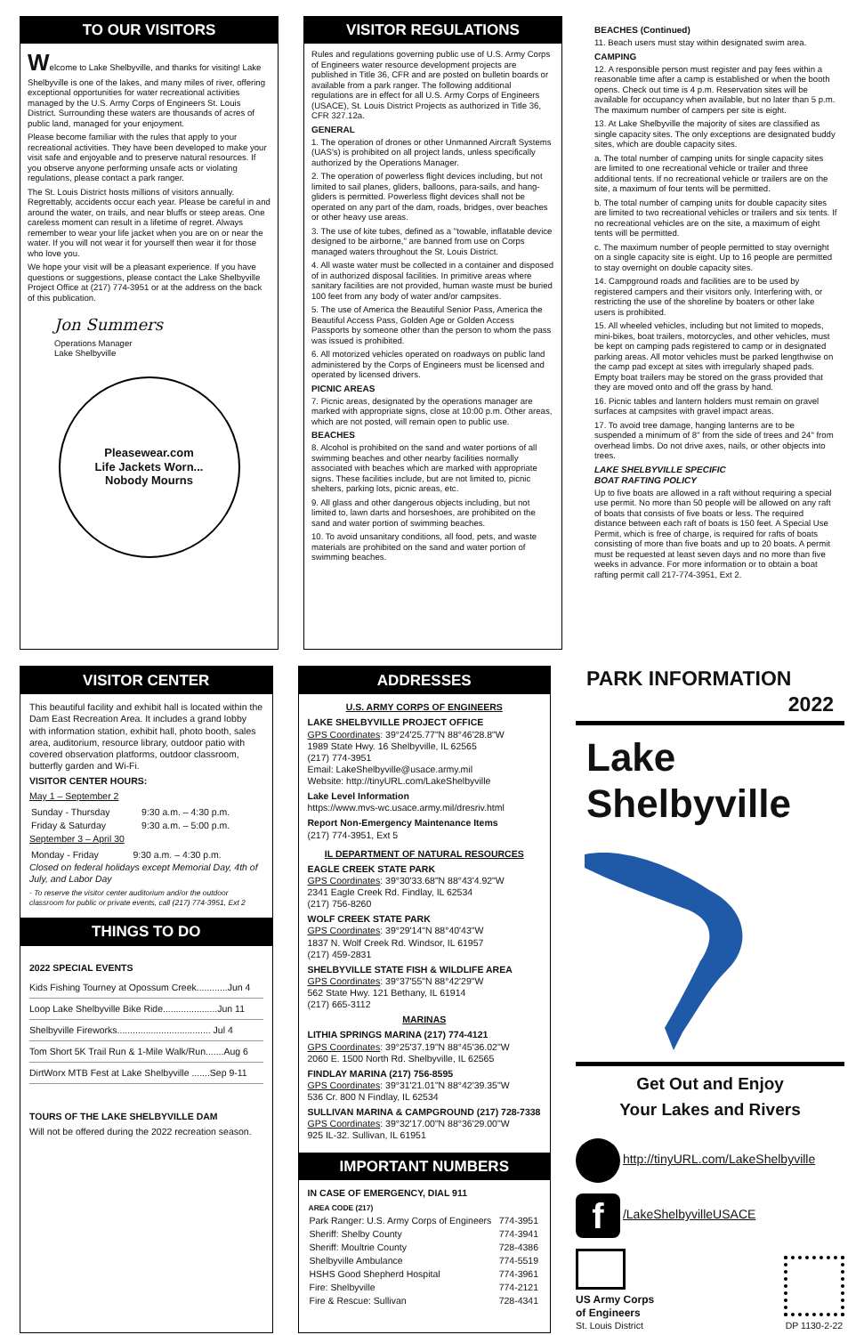TO OUR VISITORS
Welcome to Lake Shelbyville, and thanks for visiting! Lake Shelbyville is one of the lakes, and many miles of river, offering exceptional opportunities for water recreational activities managed by the U.S. Army Corps of Engineers St. Louis District. Surrounding these waters are thousands of acres of public land, managed for your enjoyment.
Please become familiar with the rules that apply to your recreational activities. They have been developed to make your visit safe and enjoyable and to preserve natural resources. If you observe anyone performing unsafe acts or violating regulations, please contact a park ranger.
The St. Louis District hosts millions of visitors annually. Regrettably, accidents occur each year. Please be careful in and around the water, on trails, and near bluffs or steep areas. One careless moment can result in a lifetime of regret. Always remember to wear your life jacket when you are on or near the water. If you will not wear it for yourself then wear it for those who love you.
We hope your visit will be a pleasant experience. If you have questions or suggestions, please contact the Lake Shelbyville Project Office at (217) 774-3951 or at the address on the back of this publication.
Jon Summers
Operations Manager
Lake Shelbyville
Pleasewear.com
Life Jackets Worn...
Nobody Mourns
VISITOR REGULATIONS
Rules and regulations governing public use of U.S. Army Corps of Engineers water resource development projects are published in Title 36, CFR and are posted on bulletin boards or available from a park ranger. The following additional regulations are in effect for all U.S. Army Corps of Engineers (USACE), St. Louis District Projects as authorized in Title 36, CFR 327.12a.
GENERAL
1. The operation of drones or other Unmanned Aircraft Systems (UAS's) is prohibited on all project lands, unless specifically authorized by the Operations Manager.
2. The operation of powerless flight devices including, but not limited to sail planes, gliders, balloons, para-sails, and hang-gliders is permitted. Powerless flight devices shall not be operated on any part of the dam, roads, bridges, over beaches or other heavy use areas.
3. The use of kite tubes, defined as a "towable, inflatable device designed to be airborne," are banned from use on Corps managed waters throughout the St. Louis District.
4. All waste water must be collected in a container and disposed of in authorized disposal facilities. In primitive areas where sanitary facilities are not provided, human waste must be buried 100 feet from any body of water and/or campsites.
5. The use of America the Beautiful Senior Pass, America the Beautiful Access Pass, Golden Age or Golden Access Passports by someone other than the person to whom the pass was issued is prohibited.
6. All motorized vehicles operated on roadways on public land administered by the Corps of Engineers must be licensed and operated by licensed drivers.
PICNIC AREAS
7. Picnic areas, designated by the operations manager are marked with appropriate signs, close at 10:00 p.m. Other areas, which are not posted, will remain open to public use.
BEACHES
8. Alcohol is prohibited on the sand and water portions of all swimming beaches and other nearby facilities normally associated with beaches which are marked with appropriate signs. These facilities include, but are not limited to, picnic shelters, parking lots, picnic areas, etc.
9. All glass and other dangerous objects including, but not limited to, lawn darts and horseshoes, are prohibited on the sand and water portion of swimming beaches.
10. To avoid unsanitary conditions, all food, pets, and waste materials are prohibited on the sand and water portion of swimming beaches.
BEACHES (Continued)
11. Beach users must stay within designated swim area.
CAMPING
12. A responsible person must register and pay fees within a reasonable time after a camp is established or when the booth opens. Check out time is 4 p.m. Reservation sites will be available for occupancy when available, but no later than 5 p.m. The maximum number of campers per site is eight.
13. At Lake Shelbyville the majority of sites are classified as single capacity sites. The only exceptions are designated buddy sites, which are double capacity sites.
a. The total number of camping units for single capacity sites are limited to one recreational vehicle or trailer and three additional tents. If no recreational vehicle or trailers are on the site, a maximum of four tents will be permitted.
b. The total number of camping units for double capacity sites are limited to two recreational vehicles or trailers and six tents. If no recreational vehicles are on the site, a maximum of eight tents will be permitted.
c. The maximum number of people permitted to stay overnight on a single capacity site is eight. Up to 16 people are permitted to stay overnight on double capacity sites.
14. Campground roads and facilities are to be used by registered campers and their visitors only. Interfering with, or restricting the use of the shoreline by boaters or other lake users is prohibited.
15. All wheeled vehicles, including but not limited to mopeds, mini-bikes, boat trailers, motorcycles, and other vehicles, must be kept on camping pads registered to camp or in designated parking areas. All motor vehicles must be parked lengthwise on the camp pad except at sites with irregularly shaped pads. Empty boat trailers may be stored on the grass provided that they are moved onto and off the grass by hand.
16. Picnic tables and lantern holders must remain on gravel surfaces at campsites with gravel impact areas.
17. To avoid tree damage, hanging lanterns are to be suspended a minimum of 8" from the side of trees and 24" from overhead limbs. Do not drive axes, nails, or other objects into trees.
LAKE SHELBYVILLE SPECIFIC
BOAT RAFTING POLICY
Up to five boats are allowed in a raft without requiring a special use permit. No more than 50 people will be allowed on any raft of boats that consists of five boats or less. The required distance between each raft of boats is 150 feet. A Special Use Permit, which is free of charge, is required for rafts of boats consisting of more than five boats and up to 20 boats. A permit must be requested at least seven days and no more than five weeks in advance. For more information or to obtain a boat rafting permit call 217-774-3951, Ext 2.
VISITOR CENTER
This beautiful facility and exhibit hall is located within the Dam East Recreation Area. It includes a grand lobby with information station, exhibit hall, photo booth, sales area, auditorium, resource library, outdoor patio with covered observation platforms, outdoor classroom, butterfly garden and Wi-Fi.
VISITOR CENTER HOURS:
May 1 – September 2
| Sunday - Thursday | 9:30 a.m. – 4:30 p.m. |
| Friday & Saturday | 9:30 a.m. – 5:00 p.m. |
September 3 – April 30
| Monday - Friday | 9:30 a.m. – 4:30 p.m. |
Closed on federal holidays except Memorial Day, 4th of July, and Labor Day
- To reserve the visitor center auditorium and/or the outdoor classroom for public or private events, call (217) 774-3951, Ext 2
THINGS TO DO
2022 SPECIAL EVENTS
| Kids Fishing Tourney at Opossum Creek............Jun 4 |
| Loop Lake Shelbyville Bike Ride.....................Jun 11 |
| Shelbyville Fireworks.................................... Jul 4 |
| Tom Short 5K Trail Run & 1-Mile Walk/Run.......Aug 6 |
| DirtWorx MTB Fest at Lake Shelbyville .......Sep 9-11 |
TOURS OF THE LAKE SHELBYVILLE DAM
Will not be offered during the 2022 recreation season.
ADDRESSES
U.S. ARMY CORPS OF ENGINEERS
LAKE SHELBYVILLE PROJECT OFFICE
GPS Coordinates: 39°24'25.77"N 88°46'28.8"W
1989 State Hwy. 16 Shelbyville, IL 62565
(217) 774-3951
Email: LakeShelbyville@usace.army.mil
Website: http://tinyURL.com/LakeShelbyville
Lake Level Information
https://www.mvs-wc.usace.army.mil/dresriv.html
Report Non-Emergency Maintenance Items
(217) 774-3951, Ext 5
IL DEPARTMENT OF NATURAL RESOURCES
EAGLE CREEK STATE PARK
GPS Coordinates: 39°30'33.68"N 88°43'4.92"W
2341 Eagle Creek Rd. Findlay, IL 62534
(217) 756-8260
WOLF CREEK STATE PARK
GPS Coordinates: 39°29'14"N 88°40'43"W
1837 N. Wolf Creek Rd. Windsor, IL 61957
(217) 459-2831
SHELBYVILLE STATE FISH & WILDLIFE AREA
GPS Coordinates: 39°37'55"N 88°42'29"W
562 State Hwy. 121 Bethany, IL 61914
(217) 665-3112
MARINAS
LITHIA SPRINGS MARINA (217) 774-4121
GPS Coordinates: 39°25'37.19"N 88°45'36.02"W
2060 E. 1500 North Rd. Shelbyville, IL 62565
FINDLAY MARINA (217) 756-8595
GPS Coordinates: 39°31'21.01"N 88°42'39.35"W
536 Cr. 800 N Findlay, IL 62534
SULLIVAN MARINA & CAMPGROUND (217) 728-7338
GPS Coordinates: 39°32'17.00"N 88°36'29.00"W
925 IL-32. Sullivan, IL 61951
IMPORTANT NUMBERS
IN CASE OF EMERGENCY, DIAL 911
| AREA CODE (217) | |
| --- | --- |
| Park Ranger: U.S. Army Corps of Engineers | 774-3951 |
| Sheriff: Shelby County | 774-3941 |
| Sheriff: Moultrie County | 728-4386 |
| Shelbyville Ambulance | 774-5519 |
| HSHS Good Shepherd Hospital | 774-3961 |
| Fire: Shelbyville | 774-2121 |
| Fire & Rescue: Sullivan | 728-4341 |
PARK INFORMATION
2022
Lake
Shelbyville
Get Out and Enjoy
Your Lakes and Rivers
http://tinyURL.com/LakeShelbyville
f /LakeShelbyvilleUSACE
US Army Corps
of Engineers
St. Louis District
DP 1130-2-22